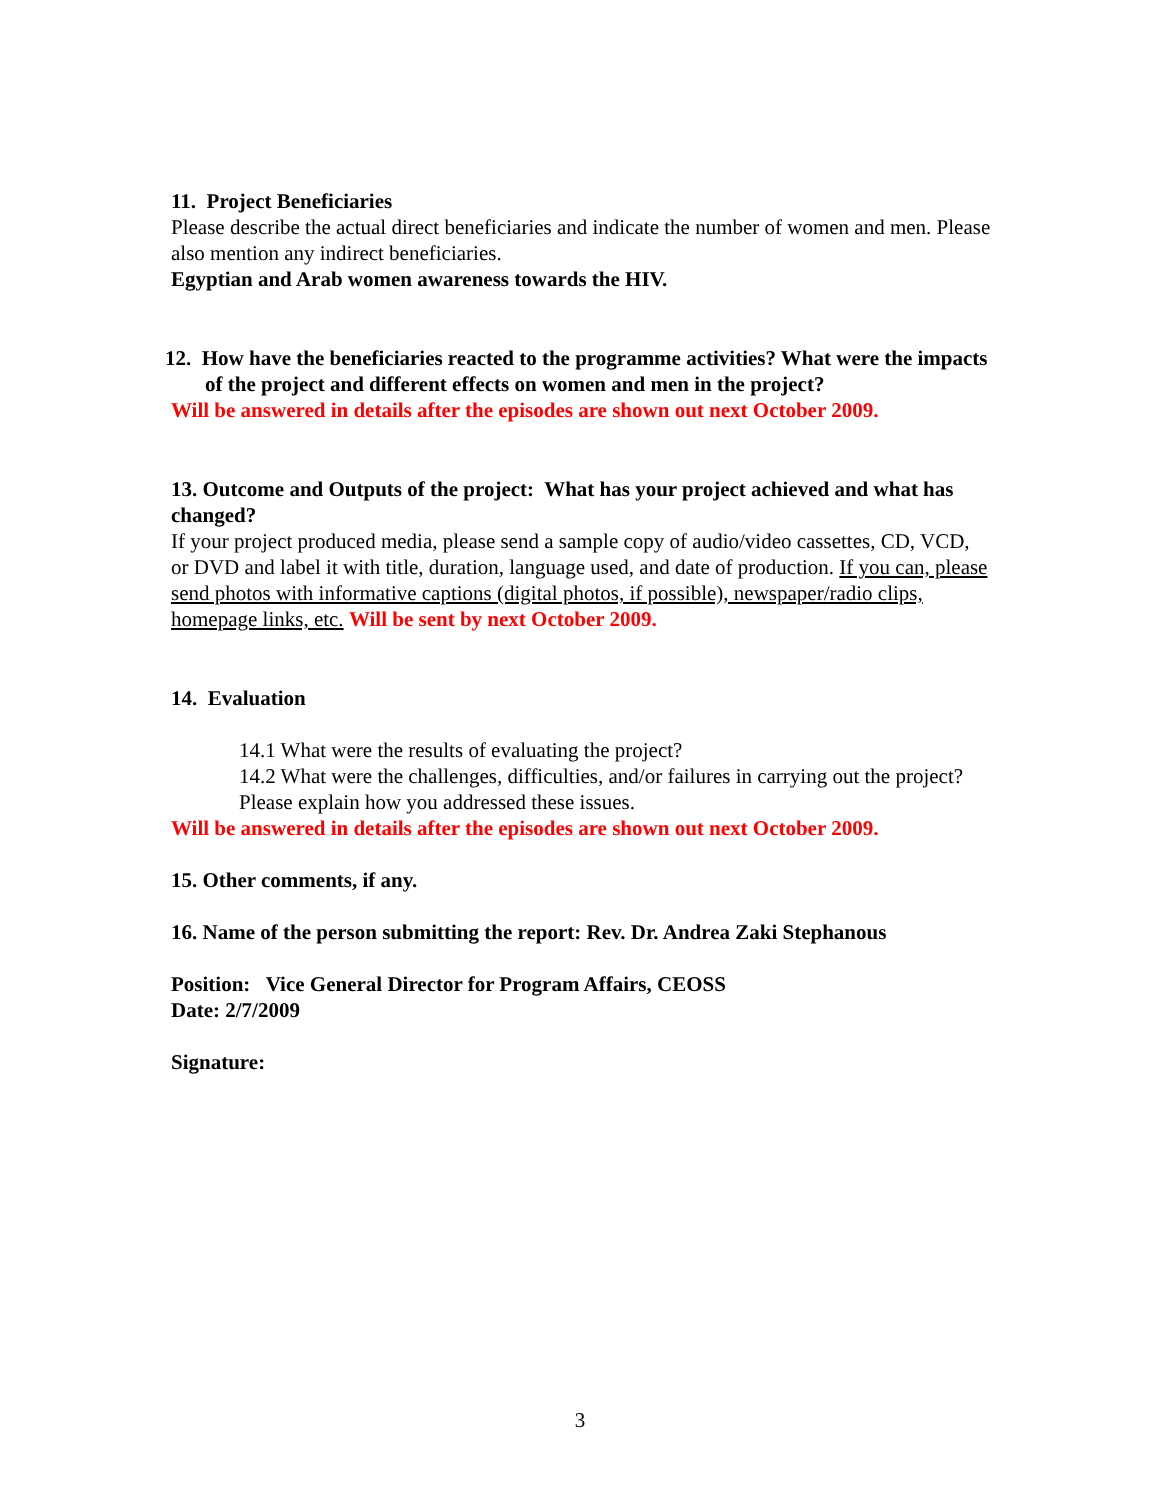11. Project Beneficiaries
Please describe the actual direct beneficiaries and indicate the number of women and men. Please also mention any indirect beneficiaries.
Egyptian and Arab women awareness towards the HIV.
12. How have the beneficiaries reacted to the programme activities? What were the impacts of the project and different effects on women and men in the project?
Will be answered in details after the episodes are shown out next October 2009.
13. Outcome and Outputs of the project: What has your project achieved and what has changed?
If your project produced media, please send a sample copy of audio/video cassettes, CD, VCD, or DVD and label it with title, duration, language used, and date of production. If you can, please send photos with informative captions (digital photos, if possible), newspaper/radio clips, homepage links, etc. Will be sent by next October 2009.
14. Evaluation
14.1 What were the results of evaluating the project?
14.2 What were the challenges, difficulties, and/or failures in carrying out the project? Please explain how you addressed these issues.
Will be answered in details after the episodes are shown out next October 2009.
15. Other comments, if any.
16. Name of the person submitting the report: Rev. Dr. Andrea Zaki Stephanous
Position: Vice General Director for Program Affairs, CEOSS
Date: 2/7/2009
Signature:
3